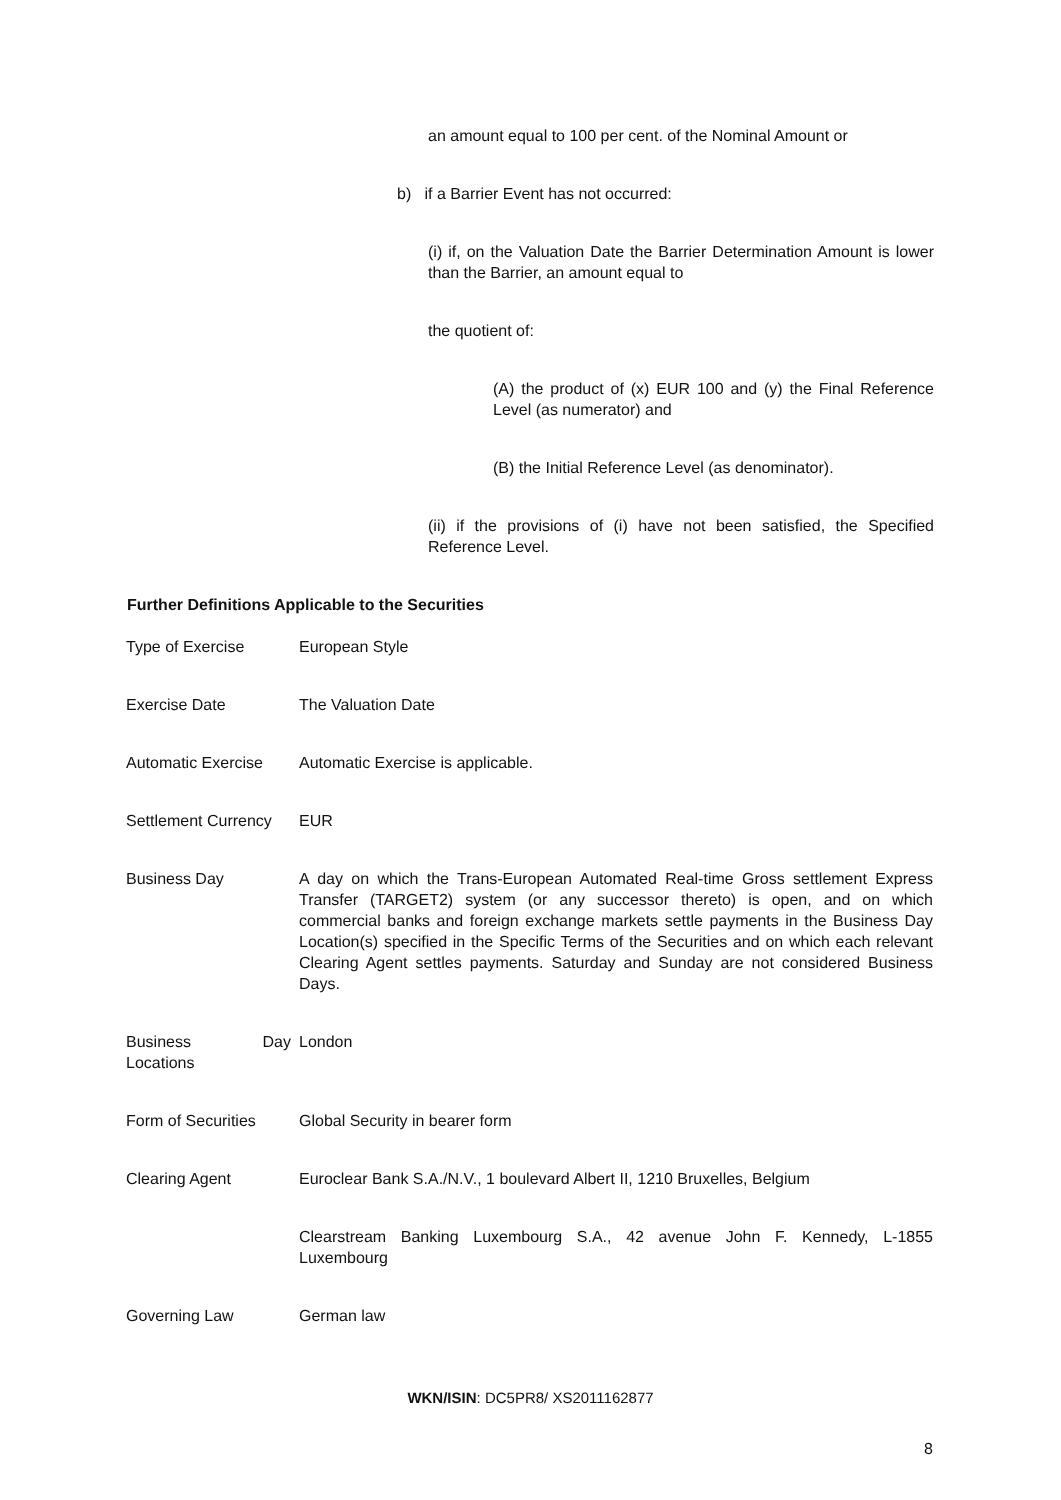an amount equal to 100 per cent. of the Nominal Amount or
b) if a Barrier Event has not occurred:
(i) if, on the Valuation Date the Barrier Determination Amount is lower than the Barrier, an amount equal to
the quotient of:
(A) the product of (x) EUR 100 and (y) the Final Reference Level (as numerator) and
(B) the Initial Reference Level (as denominator).
(ii) if the provisions of (i) have not been satisfied, the Specified Reference Level.
Further Definitions Applicable to the Securities
| Type of Exercise | European Style |
| Exercise Date | The Valuation Date |
| Automatic Exercise | Automatic Exercise is applicable. |
| Settlement Currency | EUR |
| Business Day | A day on which the Trans-European Automated Real-time Gross settlement Express Transfer (TARGET2) system (or any successor thereto) is open, and on which commercial banks and foreign exchange markets settle payments in the Business Day Location(s) specified in the Specific Terms of the Securities and on which each relevant Clearing Agent settles payments. Saturday and Sunday are not considered Business Days. |
| Business Day Locations | London |
| Form of Securities | Global Security in bearer form |
| Clearing Agent | Euroclear Bank S.A./N.V., 1 boulevard Albert II, 1210 Bruxelles, Belgium |
| | Clearstream Banking Luxembourg S.A., 42 avenue John F. Kennedy, L-1855 Luxembourg |
| Governing Law | German law |
WKN/ISIN: DC5PR8/ XS2011162877
8